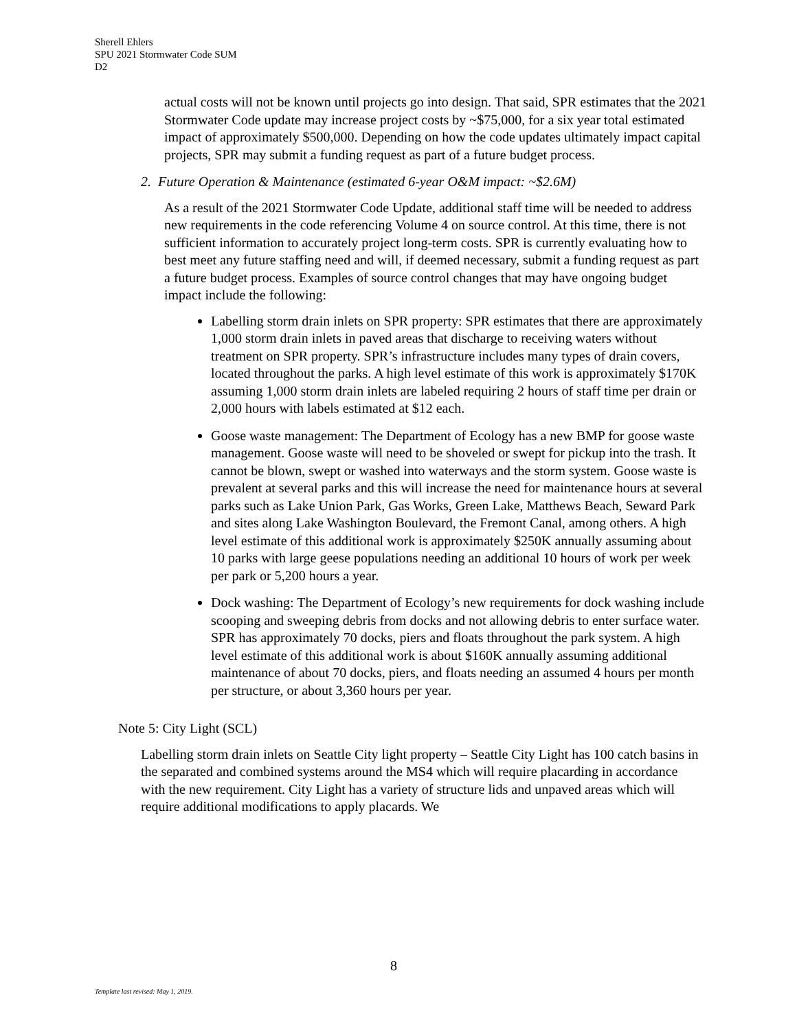Sherell Ehlers
SPU 2021 Stormwater Code SUM
D2
actual costs will not be known until projects go into design. That said, SPR estimates that the 2021 Stormwater Code update may increase project costs by ~$75,000, for a six year total estimated impact of approximately $500,000. Depending on how the code updates ultimately impact capital projects, SPR may submit a funding request as part of a future budget process.
2. Future Operation & Maintenance (estimated 6-year O&M impact: ~$2.6M)
As a result of the 2021 Stormwater Code Update, additional staff time will be needed to address new requirements in the code referencing Volume 4 on source control. At this time, there is not sufficient information to accurately project long-term costs. SPR is currently evaluating how to best meet any future staffing need and will, if deemed necessary, submit a funding request as part a future budget process. Examples of source control changes that may have ongoing budget impact include the following:
Labelling storm drain inlets on SPR property: SPR estimates that there are approximately 1,000 storm drain inlets in paved areas that discharge to receiving waters without treatment on SPR property. SPR’s infrastructure includes many types of drain covers, located throughout the parks. A high level estimate of this work is approximately $170K assuming 1,000 storm drain inlets are labeled requiring 2 hours of staff time per drain or 2,000 hours with labels estimated at $12 each.
Goose waste management: The Department of Ecology has a new BMP for goose waste management. Goose waste will need to be shoveled or swept for pickup into the trash. It cannot be blown, swept or washed into waterways and the storm system. Goose waste is prevalent at several parks and this will increase the need for maintenance hours at several parks such as Lake Union Park, Gas Works, Green Lake, Matthews Beach, Seward Park and sites along Lake Washington Boulevard, the Fremont Canal, among others. A high level estimate of this additional work is approximately $250K annually assuming about 10 parks with large geese populations needing an additional 10 hours of work per week per park or 5,200 hours a year.
Dock washing: The Department of Ecology’s new requirements for dock washing include scooping and sweeping debris from docks and not allowing debris to enter surface water. SPR has approximately 70 docks, piers and floats throughout the park system. A high level estimate of this additional work is about $160K annually assuming additional maintenance of about 70 docks, piers, and floats needing an assumed 4 hours per month per structure, or about 3,360 hours per year.
Note 5: City Light (SCL)
Labelling storm drain inlets on Seattle City light property – Seattle City Light has 100 catch basins in the separated and combined systems around the MS4 which will require placarding in accordance with the new requirement. City Light has a variety of structure lids and unpaved areas which will require additional modifications to apply placards. We
8
Template last revised: May 1, 2019.